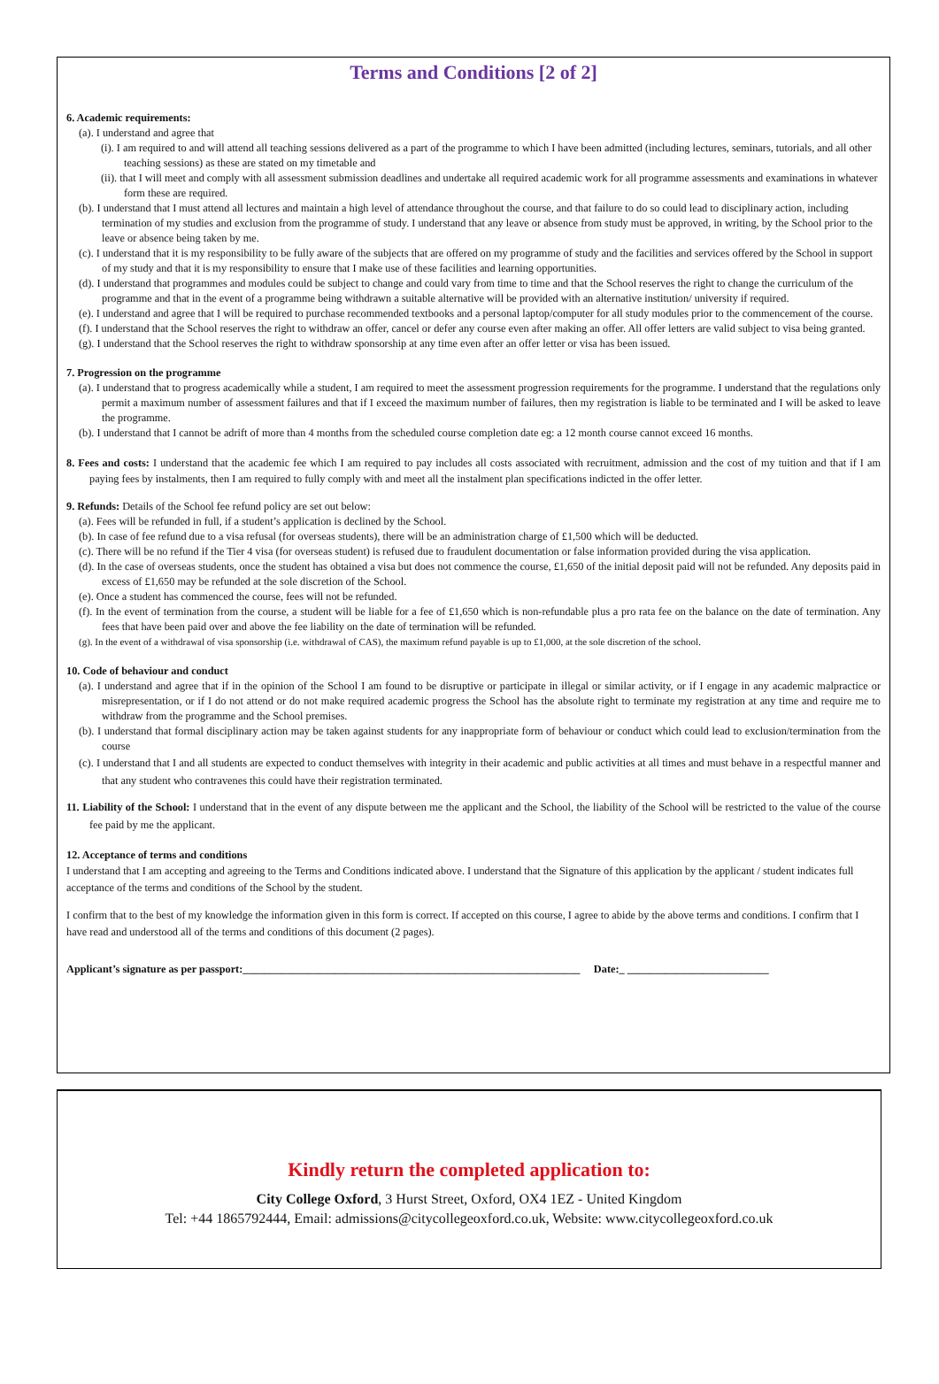Terms and Conditions [2 of 2]
6. Academic requirements:
(a). I understand and agree that
(i). I am required to and will attend all teaching sessions delivered as a part of the programme to which I have been admitted (including lectures, seminars, tutorials, and all other teaching sessions) as these are stated on my timetable and
(ii). that I will meet and comply with all assessment submission deadlines and undertake all required academic work for all programme assessments and examinations in whatever form these are required.
(b). I understand that I must attend all lectures and maintain a high level of attendance throughout the course, and that failure to do so could lead to disciplinary action, including termination of my studies and exclusion from the programme of study. I understand that any leave or absence from study must be approved, in writing, by the School prior to the leave or absence being taken by me.
(c). I understand that it is my responsibility to be fully aware of the subjects that are offered on my programme of study and the facilities and services offered by the School in support of my study and that it is my responsibility to ensure that I make use of these facilities and learning opportunities.
(d). I understand that programmes and modules could be subject to change and could vary from time to time and that the School reserves the right to change the curriculum of the programme and that in the event of a programme being withdrawn a suitable alternative will be provided with an alternative institution/ university if required.
(e). I understand and agree that I will be required to purchase recommended textbooks and a personal laptop/computer for all study modules prior to the commencement of the course.
(f). I understand that the School reserves the right to withdraw an offer, cancel or defer any course even after making an offer. All offer letters are valid subject to visa being granted.
(g). I understand that the School reserves the right to withdraw sponsorship at any time even after an offer letter or visa has been issued.
7. Progression on the programme
(a). I understand that to progress academically while a student, I am required to meet the assessment progression requirements for the programme. I understand that the regulations only permit a maximum number of assessment failures and that if I exceed the maximum number of failures, then my registration is liable to be terminated and I will be asked to leave the programme.
(b). I understand that I cannot be adrift of more than 4 months from the scheduled course completion date eg: a 12 month course cannot exceed 16 months.
8. Fees and costs: I understand that the academic fee which I am required to pay includes all costs associated with recruitment, admission and the cost of my tuition and that if I am paying fees by instalments, then I am required to fully comply with and meet all the instalment plan specifications indicted in the offer letter.
9. Refunds: Details of the School fee refund policy are set out below:
(a). Fees will be refunded in full, if a student’s application is declined by the School.
(b). In case of fee refund due to a visa refusal (for overseas students), there will be an administration charge of £1,500 which will be deducted.
(c). There will be no refund if the Tier 4 visa (for overseas student) is refused due to fraudulent documentation or false information provided during the visa application.
(d). In the case of overseas students, once the student has obtained a visa but does not commence the course, £1,650 of the initial deposit paid will not be refunded. Any deposits paid in excess of £1,650 may be refunded at the sole discretion of the School.
(e). Once a student has commenced the course, fees will not be refunded.
(f). In the event of termination from the course, a student will be liable for a fee of £1,650 which is non-refundable plus a pro rata fee on the balance on the date of termination. Any fees that have been paid over and above the fee liability on the date of termination will be refunded.
(g). In the event of a withdrawal of visa sponsorship (i.e. withdrawal of CAS), the maximum refund payable is up to £1,000, at the sole discretion of the school.
10. Code of behaviour and conduct
(a). I understand and agree that if in the opinion of the School I am found to be disruptive or participate in illegal or similar activity, or if I engage in any academic malpractice or misrepresentation, or if I do not attend or do not make required academic progress the School has the absolute right to terminate my registration at any time and require me to withdraw from the programme and the School premises.
(b). I understand that formal disciplinary action may be taken against students for any inappropriate form of behaviour or conduct which could lead to exclusion/termination from the course
(c). I understand that I and all students are expected to conduct themselves with integrity in their academic and public activities at all times and must behave in a respectful manner and that any student who contravenes this could have their registration terminated.
11. Liability of the School: I understand that in the event of any dispute between me the applicant and the School, the liability of the School will be restricted to the value of the course fee paid by me the applicant.
12. Acceptance of terms and conditions
I understand that I am accepting and agreeing to the Terms and Conditions indicated above. I understand that the Signature of this application by the applicant / student indicates full acceptance of the terms and conditions of the School by the student.
I confirm that to the best of my knowledge the information given in this form is correct. If accepted on this course, I agree to abide by the above terms and conditions. I confirm that I have read and understood all of the terms and conditions of this document (2 pages).
Applicant’s signature as per passport:______________________________________________________________ Date:_ __________________________
Kindly return the completed application to:
City College Oxford, 3 Hurst Street, Oxford, OX4 1EZ - United Kingdom
Tel: +44 1865792444, Email: admissions@citycollegeoxford.co.uk, Website: www.citycollegeoxford.co.uk